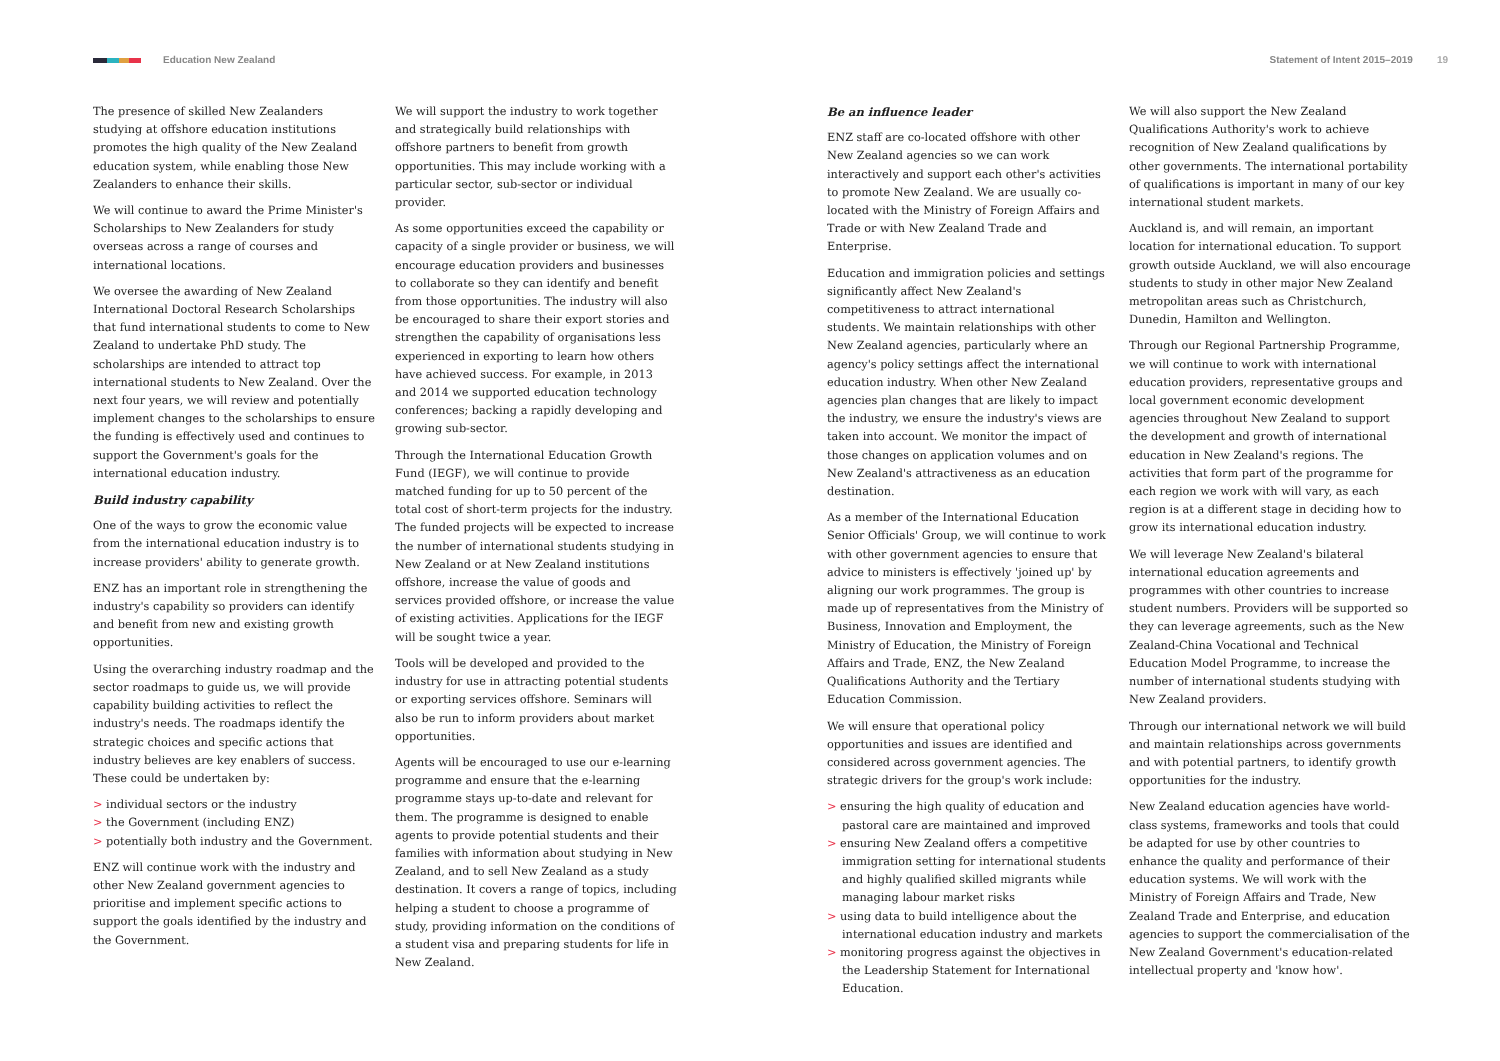Education New Zealand
Statement of Intent 2015–2019 19
The presence of skilled New Zealanders studying at offshore education institutions promotes the high quality of the New Zealand education system, while enabling those New Zealanders to enhance their skills.
We will continue to award the Prime Minister's Scholarships to New Zealanders for study overseas across a range of courses and international locations.
We oversee the awarding of New Zealand International Doctoral Research Scholarships that fund international students to come to New Zealand to undertake PhD study. The scholarships are intended to attract top international students to New Zealand. Over the next four years, we will review and potentially implement changes to the scholarships to ensure the funding is effectively used and continues to support the Government's goals for the international education industry.
Build industry capability
One of the ways to grow the economic value from the international education industry is to increase providers' ability to generate growth.
ENZ has an important role in strengthening the industry's capability so providers can identify and benefit from new and existing growth opportunities.
Using the overarching industry roadmap and the sector roadmaps to guide us, we will provide capability building activities to reflect the industry's needs. The roadmaps identify the strategic choices and specific actions that industry believes are key enablers of success. These could be undertaken by:
> individual sectors or the industry
> the Government (including ENZ)
> potentially both industry and the Government.
ENZ will continue work with the industry and other New Zealand government agencies to prioritise and implement specific actions to support the goals identified by the industry and the Government.
We will support the industry to work together and strategically build relationships with offshore partners to benefit from growth opportunities. This may include working with a particular sector, sub-sector or individual provider.
As some opportunities exceed the capability or capacity of a single provider or business, we will encourage education providers and businesses to collaborate so they can identify and benefit from those opportunities. The industry will also be encouraged to share their export stories and strengthen the capability of organisations less experienced in exporting to learn how others have achieved success. For example, in 2013 and 2014 we supported education technology conferences; backing a rapidly developing and growing sub-sector.
Through the International Education Growth Fund (IEGF), we will continue to provide matched funding for up to 50 percent of the total cost of short-term projects for the industry. The funded projects will be expected to increase the number of international students studying in New Zealand or at New Zealand institutions offshore, increase the value of goods and services provided offshore, or increase the value of existing activities. Applications for the IEGF will be sought twice a year.
Tools will be developed and provided to the industry for use in attracting potential students or exporting services offshore. Seminars will also be run to inform providers about market opportunities.
Agents will be encouraged to use our e-learning programme and ensure that the e-learning programme stays up-to-date and relevant for them. The programme is designed to enable agents to provide potential students and their families with information about studying in New Zealand, and to sell New Zealand as a study destination. It covers a range of topics, including helping a student to choose a programme of study, providing information on the conditions of a student visa and preparing students for life in New Zealand.
Be an influence leader
ENZ staff are co-located offshore with other New Zealand agencies so we can work interactively and support each other's activities to promote New Zealand. We are usually co-located with the Ministry of Foreign Affairs and Trade or with New Zealand Trade and Enterprise.
Education and immigration policies and settings significantly affect New Zealand's competitiveness to attract international students. We maintain relationships with other New Zealand agencies, particularly where an agency's policy settings affect the international education industry. When other New Zealand agencies plan changes that are likely to impact the industry, we ensure the industry's views are taken into account. We monitor the impact of those changes on application volumes and on New Zealand's attractiveness as an education destination.
As a member of the International Education Senior Officials' Group, we will continue to work with other government agencies to ensure that advice to ministers is effectively 'joined up' by aligning our work programmes. The group is made up of representatives from the Ministry of Business, Innovation and Employment, the Ministry of Education, the Ministry of Foreign Affairs and Trade, ENZ, the New Zealand Qualifications Authority and the Tertiary Education Commission.
We will ensure that operational policy opportunities and issues are identified and considered across government agencies. The strategic drivers for the group's work include:
> ensuring the high quality of education and pastoral care are maintained and improved
> ensuring New Zealand offers a competitive immigration setting for international students and highly qualified skilled migrants while managing labour market risks
> using data to build intelligence about the international education industry and markets
> monitoring progress against the objectives in the Leadership Statement for International Education.
We will also support the New Zealand Qualifications Authority's work to achieve recognition of New Zealand qualifications by other governments. The international portability of qualifications is important in many of our key international student markets.
Auckland is, and will remain, an important location for international education. To support growth outside Auckland, we will also encourage students to study in other major New Zealand metropolitan areas such as Christchurch, Dunedin, Hamilton and Wellington.
Through our Regional Partnership Programme, we will continue to work with international education providers, representative groups and local government economic development agencies throughout New Zealand to support the development and growth of international education in New Zealand's regions. The activities that form part of the programme for each region we work with will vary, as each region is at a different stage in deciding how to grow its international education industry.
We will leverage New Zealand's bilateral international education agreements and programmes with other countries to increase student numbers. Providers will be supported so they can leverage agreements, such as the New Zealand-China Vocational and Technical Education Model Programme, to increase the number of international students studying with New Zealand providers.
Through our international network we will build and maintain relationships across governments and with potential partners, to identify growth opportunities for the industry.
New Zealand education agencies have world-class systems, frameworks and tools that could be adapted for use by other countries to enhance the quality and performance of their education systems. We will work with the Ministry of Foreign Affairs and Trade, New Zealand Trade and Enterprise, and education agencies to support the commercialisation of the New Zealand Government's education-related intellectual property and 'know how'.